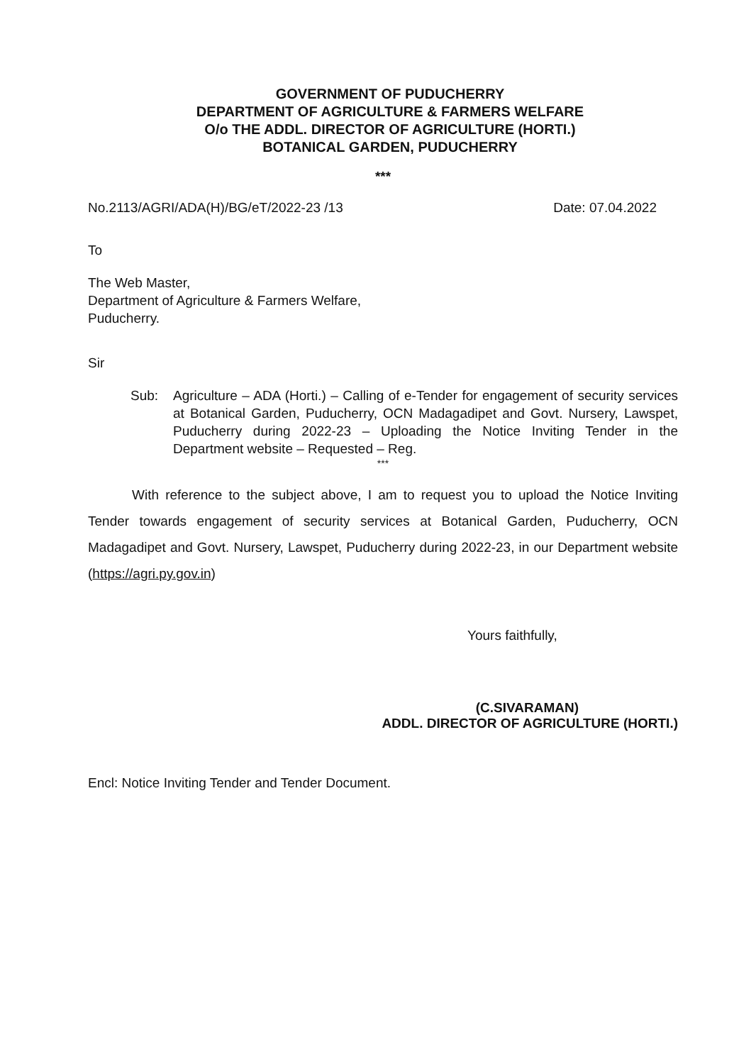GOVERNMENT OF PUDUCHERRY
DEPARTMENT OF AGRICULTURE & FARMERS WELFARE
O/o THE ADDL. DIRECTOR OF AGRICULTURE (HORTI.)
BOTANICAL GARDEN, PUDUCHERRY
***
No.2113/AGRI/ADA(H)/BG/eT/2022-23 /13 Date: 07.04.2022
To
The Web Master,
Department of Agriculture & Farmers Welfare,
Puducherry.
Sir
Sub: Agriculture – ADA (Horti.) – Calling of e-Tender for engagement of security services at Botanical Garden, Puducherry, OCN Madagadipet and Govt. Nursery, Lawspet, Puducherry during 2022-23 – Uploading the Notice Inviting Tender in the Department website – Requested – Reg.
***
With reference to the subject above, I am to request you to upload the Notice Inviting Tender towards engagement of security services at Botanical Garden, Puducherry, OCN Madagadipet and Govt. Nursery, Lawspet, Puducherry during 2022-23, in our Department website (https://agri.py.gov.in)
Yours faithfully,
(C.SIVARAMAN)
ADDL. DIRECTOR OF AGRICULTURE (HORTI.)
Encl: Notice Inviting Tender and Tender Document.